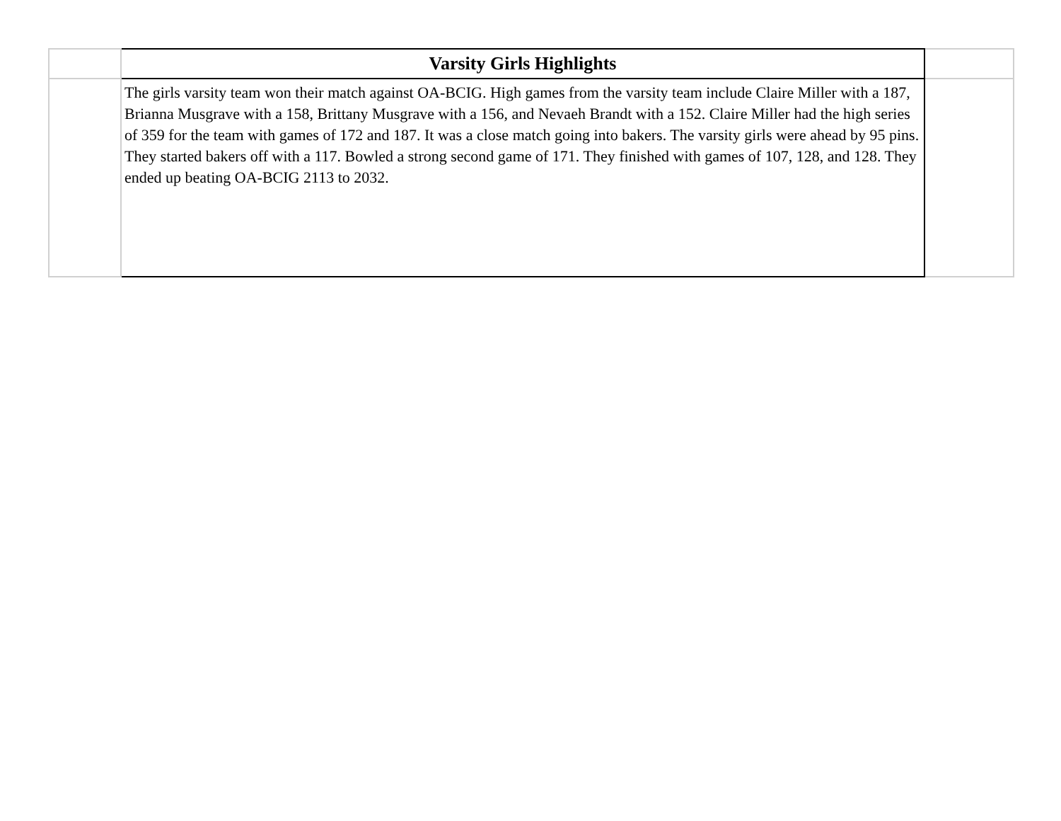| | Varsity Girls Highlights | |
| | The girls varsity team won their match against OA-BCIG. High games from the varsity team include Claire Miller with a 187, Brianna Musgrave with a 158, Brittany Musgrave with a 156, and Nevaeh Brandt with a 152. Claire Miller had the high series of 359 for the team with games of 172 and 187. It was a close match going into bakers. The varsity girls were ahead by 95 pins. They started bakers off with a 117. Bowled a strong second game of 171. They finished with games of 107, 128, and 128. They ended up beating OA-BCIG 2113 to 2032. | |